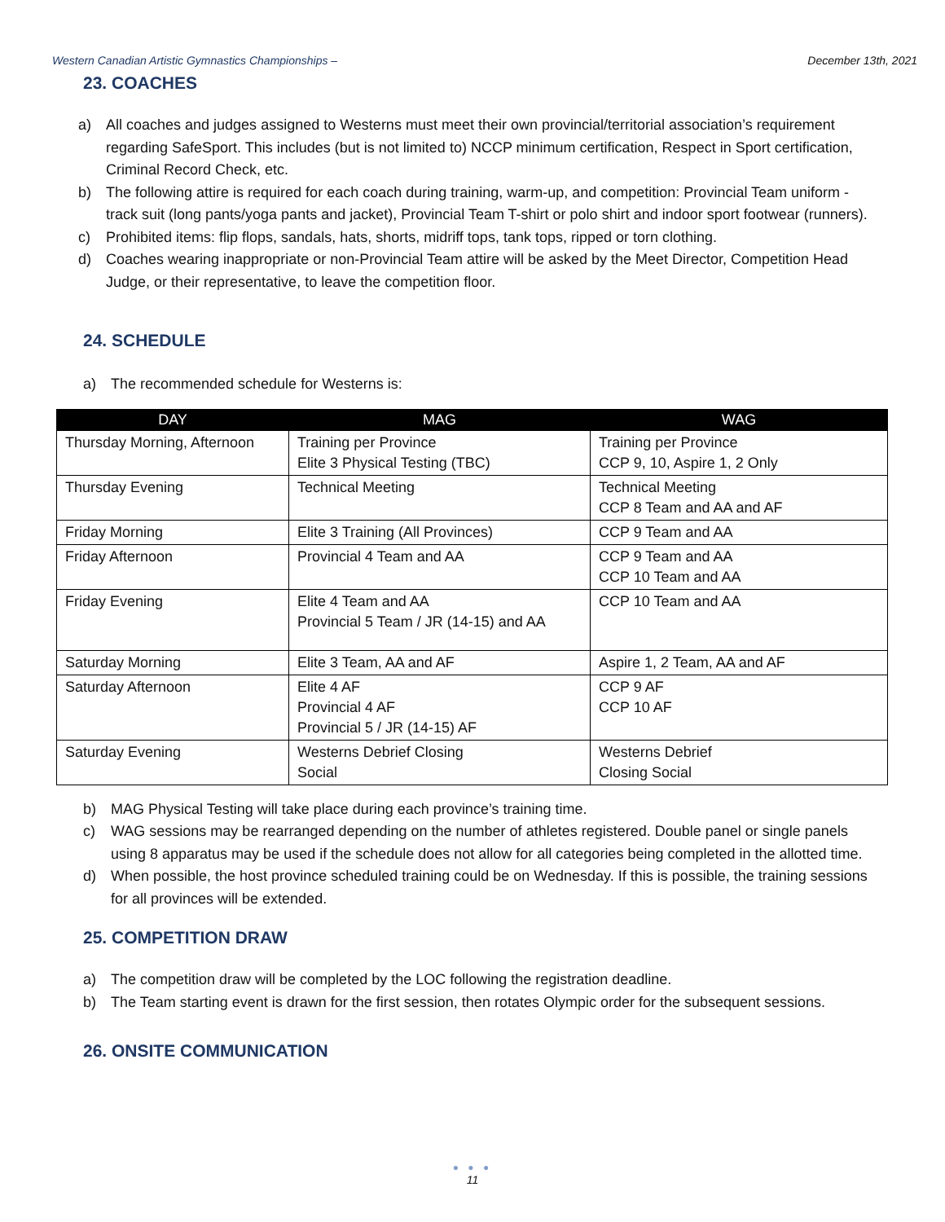Western Canadian Artistic Gymnastics Championships – December 13th, 2021
23. COACHES
a) All coaches and judges assigned to Westerns must meet their own provincial/territorial association’s requirement regarding SafeSport. This includes (but is not limited to) NCCP minimum certification, Respect in Sport certification, Criminal Record Check, etc.
b) The following attire is required for each coach during training, warm-up, and competition: Provincial Team uniform - track suit (long pants/yoga pants and jacket), Provincial Team T-shirt or polo shirt and indoor sport footwear (runners).
c) Prohibited items: flip flops, sandals, hats, shorts, midriff tops, tank tops, ripped or torn clothing.
d) Coaches wearing inappropriate or non-Provincial Team attire will be asked by the Meet Director, Competition Head Judge, or their representative, to leave the competition floor.
24. SCHEDULE
a) The recommended schedule for Westerns is:
| DAY | MAG | WAG |
| --- | --- | --- |
| Thursday Morning, Afternoon | Training per Province Elite 3 Physical Testing (TBC) | Training per Province CCP 9, 10, Aspire 1, 2 Only |
| Thursday Evening | Technical Meeting | Technical Meeting CCP 8 Team and AA and AF |
| Friday Morning | Elite 3 Training (All Provinces) | CCP 9 Team and AA |
| Friday Afternoon | Provincial 4 Team and AA | CCP 9 Team and AA CCP 10 Team and AA |
| Friday Evening | Elite 4 Team and AA Provincial 5 Team / JR (14-15) and AA | CCP 10 Team and AA |
| Saturday Morning | Elite 3 Team, AA and AF | Aspire 1, 2 Team, AA and AF |
| Saturday Afternoon | Elite 4 AF Provincial 4 AF Provincial 5 / JR (14-15) AF | CCP 9 AF CCP 10 AF |
| Saturday Evening | Westerns Debrief Closing Social | Westerns Debrief Closing Social |
b) MAG Physical Testing will take place during each province’s training time.
c) WAG sessions may be rearranged depending on the number of athletes registered. Double panel or single panels using 8 apparatus may be used if the schedule does not allow for all categories being completed in the allotted time.
d) When possible, the host province scheduled training could be on Wednesday. If this is possible, the training sessions for all provinces will be extended.
25. COMPETITION DRAW
a) The competition draw will be completed by the LOC following the registration deadline.
b) The Team starting event is drawn for the first session, then rotates Olympic order for the subsequent sessions.
26. ONSITE COMMUNICATION
● ● ●
11